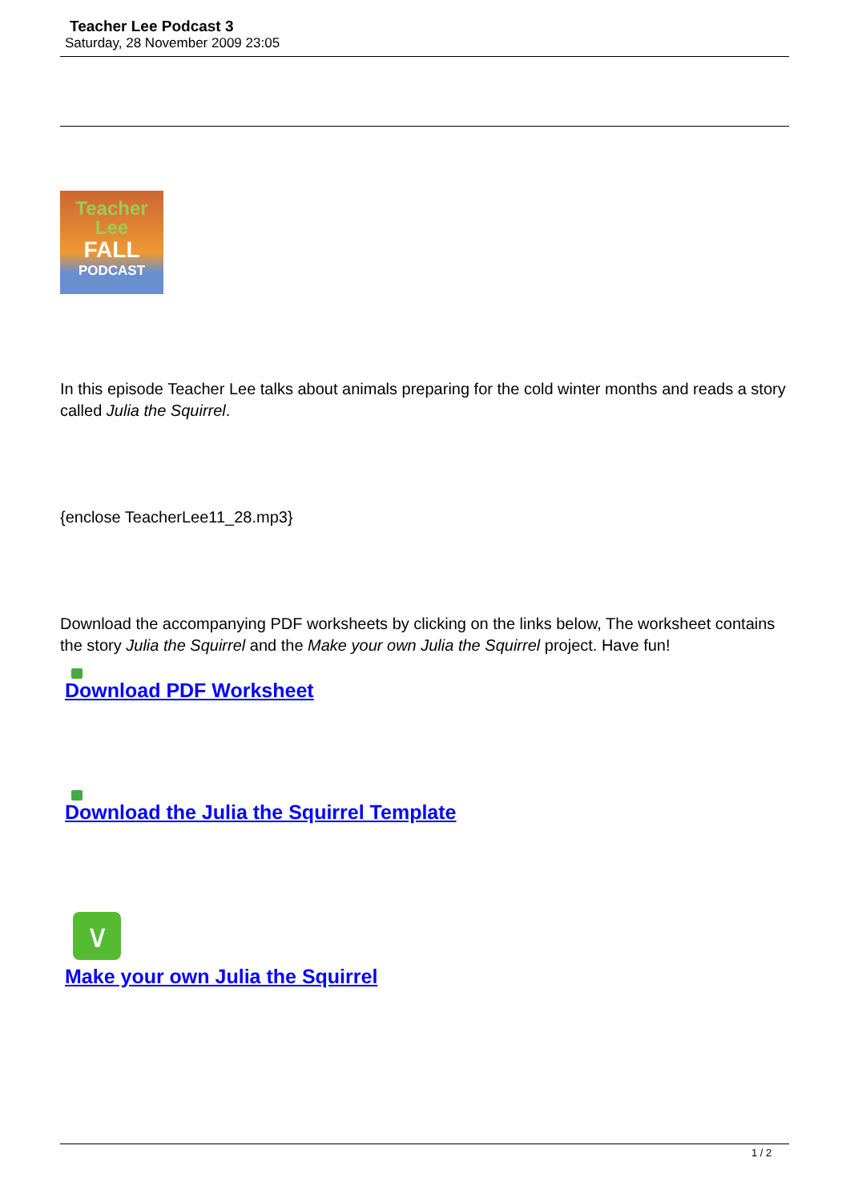Teacher Lee Podcast 3
Saturday, 28 November 2009 23:05
Teacher
Lee
FALL
PODCAST
In this episode Teacher Lee talks about animals preparing for the cold winter months and reads a story called Julia the Squirrel.
{enclose TeacherLee11_28.mp3}
Download the accompanying PDF worksheets by clicking on the links below, The worksheet contains the story Julia the Squirrel and the Make your own Julia the Squirrel project. Have fun!
Download PDF Worksheet
Download the Julia the Squirrel Template
∨
Make your own Julia the Squirrel
1 / 2